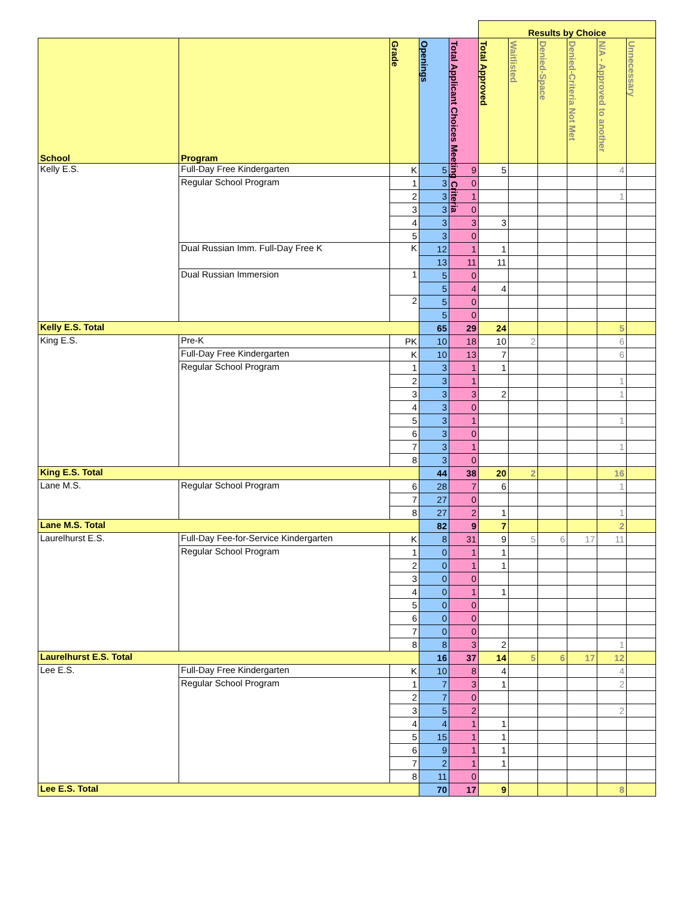| | | | | | Results by Choice | | | | | |
| School | Program | Grade | Openings | Total Applicant Choices Meeting Criteria | Total Approved | Waitlisted | Denied-Space | Denied-Criteria Not Met | N/A - Approved to another | Unnecessary |
| Kelly E.S. | Full-Day Free Kindergarten | K | 5 | 9 | 5 | | | | 4 | |
| | Regular School Program | 1 | 3 | 0 | | | | | | |
| | | 2 | 3 | 1 | | | | | 1 | |
| | | 3 | 3 | 0 | | | | | | |
| | | 4 | 3 | 3 | 3 | | | | | |
| | | 5 | 3 | 0 | | | | | | |
| | Dual Russian Imm. Full-Day Free K | K | 12 | 1 | 1 | | | | | |
| | | | 13 | 11 | 11 | | | | | |
| | Dual Russian Immersion | 1 | 5 | 0 | | | | | | |
| | | | 5 | 4 | 4 | | | | | |
| | | 2 | 5 | 0 | | | | | | |
| | | | 5 | 0 | | | | | | |
| Kelly E.S. Total | | | 65 | 29 | 24 | | | | 5 | |
| King E.S. | Pre-K | PK | 10 | 18 | 10 | 2 | | | 6 | |
| | Full-Day Free Kindergarten | K | 10 | 13 | 7 | | | | 6 | |
| | Regular School Program | 1 | 3 | 1 | 1 | | | | | |
| | | 2 | 3 | 1 | | | | | 1 | |
| | | 3 | 3 | 3 | 2 | | | | 1 | |
| | | 4 | 3 | 0 | | | | | | |
| | | 5 | 3 | 1 | | | | | 1 | |
| | | 6 | 3 | 0 | | | | | | |
| | | 7 | 3 | 1 | | | | | 1 | |
| | | 8 | 3 | 0 | | | | | | |
| King E.S. Total | | | 44 | 38 | 20 | 2 | | | 16 | |
| Lane M.S. | Regular School Program | 6 | 28 | 7 | 6 | | | | 1 | |
| | | 7 | 27 | 0 | | | | | | |
| | | 8 | 27 | 2 | 1 | | | | 1 | |
| Lane M.S. Total | | | 82 | 9 | 7 | | | | 2 | |
| Laurelhurst E.S. | Full-Day Fee-for-Service Kindergarten | K | 8 | 31 | 9 | 5 | 6 | 17 | 11 | |
| | Regular School Program | 1 | 0 | 1 | 1 | | | | | |
| | | 2 | 0 | 1 | 1 | | | | | |
| | | 3 | 0 | 0 | | | | | | |
| | | 4 | 0 | 1 | 1 | | | | | |
| | | 5 | 0 | 0 | | | | | | |
| | | 6 | 0 | 0 | | | | | | |
| | | 7 | 0 | 0 | | | | | | |
| | | 8 | 8 | 3 | 2 | | | | 1 | |
| Laurelhurst E.S. Total | | | 16 | 37 | 14 | 5 | 6 | 17 | 12 | |
| Lee E.S. | Full-Day Free Kindergarten | K | 10 | 8 | 4 | | | | 4 | |
| | Regular School Program | 1 | 7 | 3 | 1 | | | | 2 | |
| | | 2 | 7 | 0 | | | | | | |
| | | 3 | 5 | 2 | | | | | 2 | |
| | | 4 | 4 | 1 | 1 | | | | | |
| | | 5 | 15 | 1 | 1 | | | | | |
| | | 6 | 9 | 1 | 1 | | | | | |
| | | 7 | 2 | 1 | 1 | | | | | |
| | | 8 | 11 | 0 | | | | | | |
| Lee E.S. Total | | | 70 | 17 | 9 | | | | 8 | |